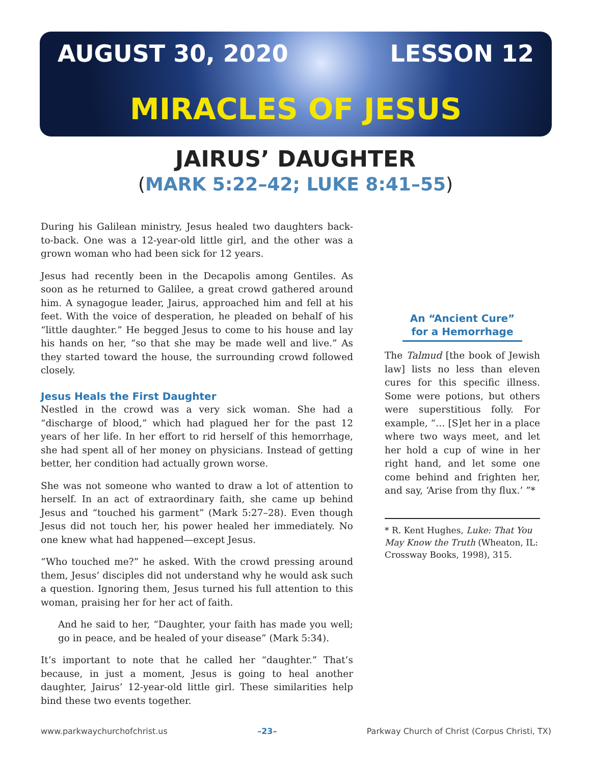AUGUST 30, 2020 LESSON 12
MIRACLES OF JESUS
JAIRUS’ DAUGHTER
(MARK 5:22–42; LUKE 8:41–55)
During his Galilean ministry, Jesus healed two daughters back-to-back. One was a 12-year-old little girl, and the other was a grown woman who had been sick for 12 years.
Jesus had recently been in the Decapolis among Gentiles. As soon as he returned to Galilee, a great crowd gathered around him. A synagogue leader, Jairus, approached him and fell at his feet. With the voice of desperation, he pleaded on behalf of his “little daughter.” He begged Jesus to come to his house and lay his hands on her, “so that she may be made well and live.” As they started toward the house, the surrounding crowd followed closely.
Jesus Heals the First Daughter
Nestled in the crowd was a very sick woman. She had a “discharge of blood,” which had plagued her for the past 12 years of her life. In her effort to rid herself of this hemorrhage, she had spent all of her money on physicians. Instead of getting better, her condition had actually grown worse.
She was not someone who wanted to draw a lot of attention to herself. In an act of extraordinary faith, she came up behind Jesus and “touched his garment” (Mark 5:27–28). Even though Jesus did not touch her, his power healed her immediately. No one knew what had happened—except Jesus.
“Who touched me?” he asked. With the crowd pressing around them, Jesus’ disciples did not understand why he would ask such a question. Ignoring them, Jesus turned his full attention to this woman, praising her for her act of faith.
And he said to her, “Daughter, your faith has made you well; go in peace, and be healed of your disease” (Mark 5:34).
It’s important to note that he called her “daughter.” That’s because, in just a moment, Jesus is going to heal another daughter, Jairus’ 12-year-old little girl. These similarities help bind these two events together.
An “Ancient Cure” for a Hemorrhage
The Talmud [the book of Jewish law] lists no less than eleven cures for this specific illness. Some were potions, but others were superstitious folly. For example, “… [S]et her in a place where two ways meet, and let her hold a cup of wine in her right hand, and let some one come behind and frighten her, and say, ‘Arise from thy flux.’ ”*
* R. Kent Hughes, Luke: That You May Know the Truth (Wheaton, IL: Crossway Books, 1998), 315.
www.parkwaychurchofchrist.us –23– Parkway Church of Christ (Corpus Christi, TX)